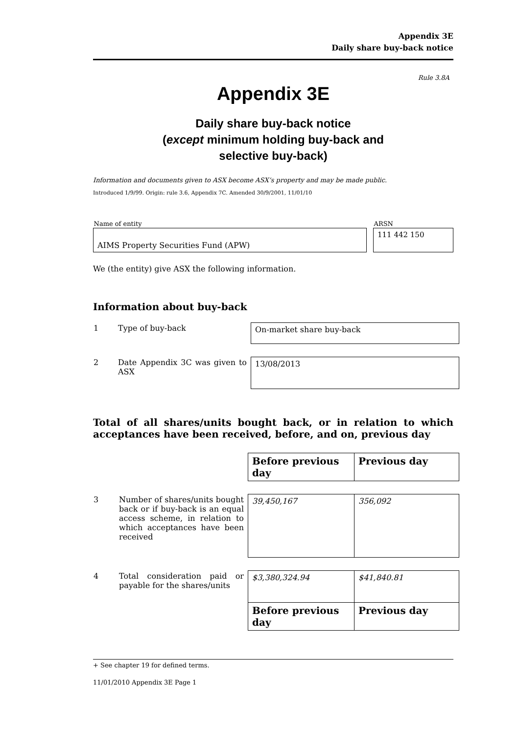Appendix 3E
Daily share buy-back notice
Rule 3.8A
Appendix 3E
Daily share buy-back notice
(except minimum holding buy-back and
selective buy-back)
Information and documents given to ASX become ASX’s property and may be made public.
Introduced 1/9/99. Origin: rule 3.6, Appendix 7C. Amended 30/9/2001, 11/01/10
| Name of entity | | ARSN |
| AIMS Property Securities Fund (APW) | | 111 442 150 |
We (the entity) give ASX the following information.
Information about buy-back
| 1 | Type of buy-back | On-market share buy-back |
| 2 | Date Appendix 3C was given to ASX | 13/08/2013 |
Total of all shares/units bought back, or in relation to which acceptances have been received, before, and on, previous day
| | | Before previous day | Previous day |
| 3 | Number of shares/units bought back or if buy-back is an equal access scheme, in relation to which acceptances have been received | 39,450,167 | 356,092 |
| 4 | Total consideration paid or payable for the shares/units | $3,380,324.94 | $41,840.81 |
| | | Before previous day | Previous day |
+ See chapter 19 for defined terms.
11/01/2010 Appendix 3E Page 1